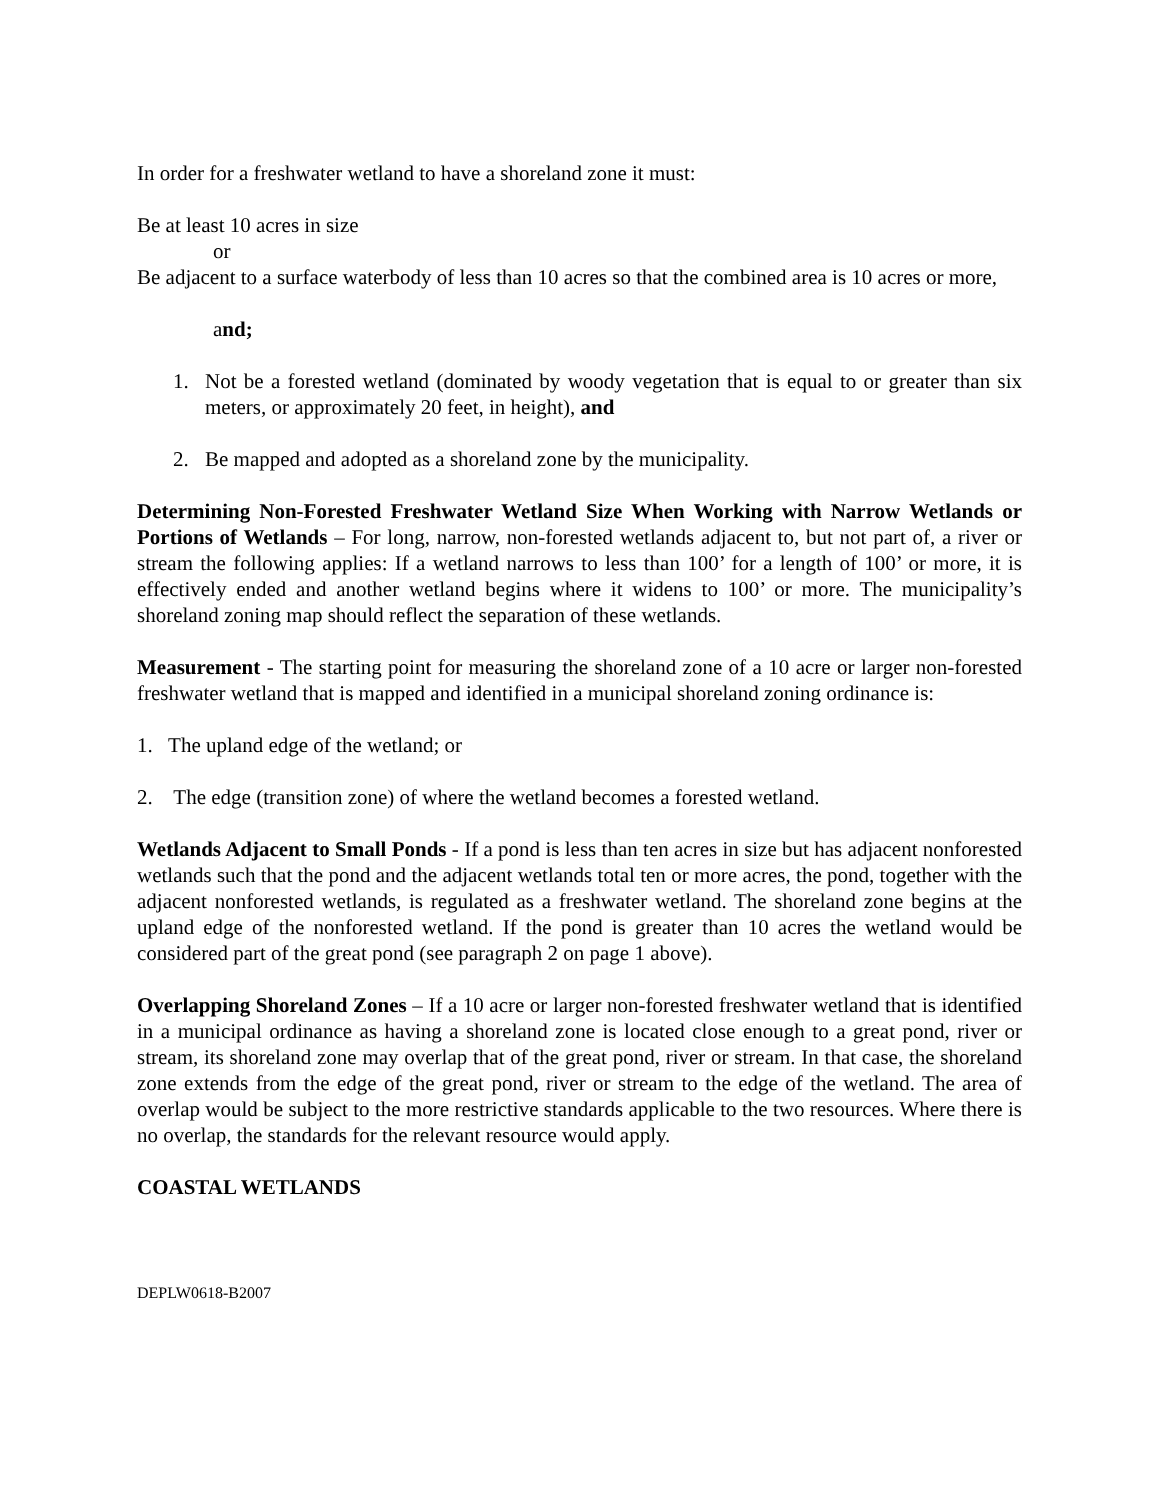In order for a freshwater wetland to have a shoreland zone it must:
Be at least 10 acres in size
or
Be adjacent to a surface waterbody of less than 10 acres so that the combined area is 10 acres or more,
and;
1. Not be a forested wetland (dominated by woody vegetation that is equal to or greater than six meters, or approximately 20 feet, in height), and
2. Be mapped and adopted as a shoreland zone by the municipality.
Determining Non-Forested Freshwater Wetland Size When Working with Narrow Wetlands or Portions of Wetlands – For long, narrow, non-forested wetlands adjacent to, but not part of, a river or stream the following applies: If a wetland narrows to less than 100’ for a length of 100’ or more, it is effectively ended and another wetland begins where it widens to 100’ or more. The municipality’s shoreland zoning map should reflect the separation of these wetlands.
Measurement - The starting point for measuring the shoreland zone of a 10 acre or larger non-forested freshwater wetland that is mapped and identified in a municipal shoreland zoning ordinance is:
1. The upland edge of the wetland; or
2. The edge (transition zone) of where the wetland becomes a forested wetland.
Wetlands Adjacent to Small Ponds - If a pond is less than ten acres in size but has adjacent nonforested wetlands such that the pond and the adjacent wetlands total ten or more acres, the pond, together with the adjacent nonforested wetlands, is regulated as a freshwater wetland. The shoreland zone begins at the upland edge of the nonforested wetland. If the pond is greater than 10 acres the wetland would be considered part of the great pond (see paragraph 2 on page 1 above).
Overlapping Shoreland Zones – If a 10 acre or larger non-forested freshwater wetland that is identified in a municipal ordinance as having a shoreland zone is located close enough to a great pond, river or stream, its shoreland zone may overlap that of the great pond, river or stream. In that case, the shoreland zone extends from the edge of the great pond, river or stream to the edge of the wetland. The area of overlap would be subject to the more restrictive standards applicable to the two resources. Where there is no overlap, the standards for the relevant resource would apply.
COASTAL WETLANDS
DEPLW0618-B2007